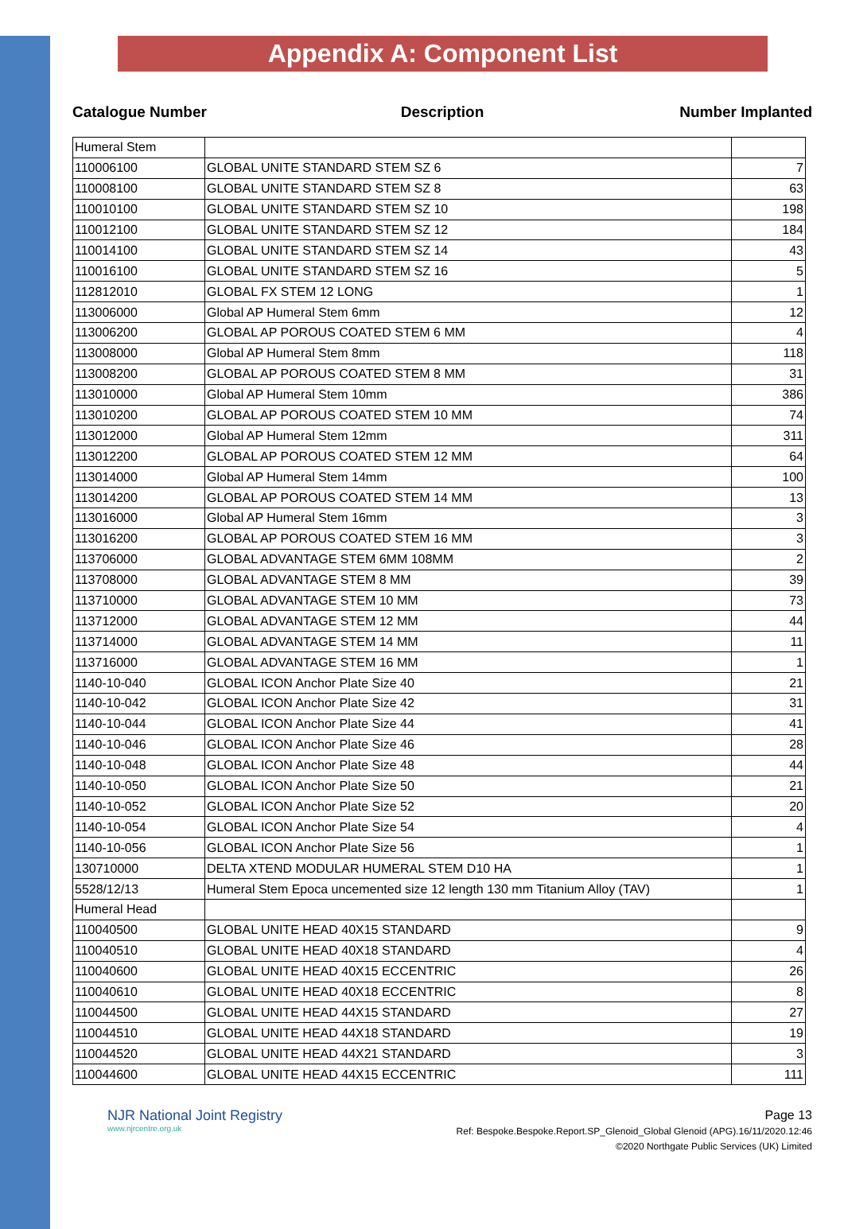Appendix A: Component List
Catalogue Number Description Number Implanted
| Humeral Stem | | |
| 110006100 | GLOBAL UNITE STANDARD STEM SZ 6 | 7 |
| 110008100 | GLOBAL UNITE STANDARD STEM SZ 8 | 63 |
| 110010100 | GLOBAL UNITE STANDARD STEM SZ 10 | 198 |
| 110012100 | GLOBAL UNITE STANDARD STEM SZ 12 | 184 |
| 110014100 | GLOBAL UNITE STANDARD STEM SZ 14 | 43 |
| 110016100 | GLOBAL UNITE STANDARD STEM SZ 16 | 5 |
| 112812010 | GLOBAL FX STEM 12 LONG | 1 |
| 113006000 | Global AP Humeral Stem 6mm | 12 |
| 113006200 | GLOBAL AP POROUS COATED STEM 6 MM | 4 |
| 113008000 | Global AP Humeral Stem 8mm | 118 |
| 113008200 | GLOBAL AP POROUS COATED STEM 8 MM | 31 |
| 113010000 | Global AP Humeral Stem 10mm | 386 |
| 113010200 | GLOBAL AP POROUS COATED STEM 10 MM | 74 |
| 113012000 | Global AP Humeral Stem 12mm | 311 |
| 113012200 | GLOBAL AP POROUS COATED STEM 12 MM | 64 |
| 113014000 | Global AP Humeral Stem 14mm | 100 |
| 113014200 | GLOBAL AP POROUS COATED STEM 14 MM | 13 |
| 113016000 | Global AP Humeral Stem 16mm | 3 |
| 113016200 | GLOBAL AP POROUS COATED STEM 16 MM | 3 |
| 113706000 | GLOBAL ADVANTAGE STEM 6MM 108MM | 2 |
| 113708000 | GLOBAL ADVANTAGE STEM 8 MM | 39 |
| 113710000 | GLOBAL ADVANTAGE STEM 10 MM | 73 |
| 113712000 | GLOBAL ADVANTAGE STEM 12 MM | 44 |
| 113714000 | GLOBAL ADVANTAGE STEM 14 MM | 11 |
| 113716000 | GLOBAL ADVANTAGE STEM 16 MM | 1 |
| 1140-10-040 | GLOBAL ICON Anchor Plate Size 40 | 21 |
| 1140-10-042 | GLOBAL ICON Anchor Plate Size 42 | 31 |
| 1140-10-044 | GLOBAL ICON Anchor Plate Size 44 | 41 |
| 1140-10-046 | GLOBAL ICON Anchor Plate Size 46 | 28 |
| 1140-10-048 | GLOBAL ICON Anchor Plate Size 48 | 44 |
| 1140-10-050 | GLOBAL ICON Anchor Plate Size 50 | 21 |
| 1140-10-052 | GLOBAL ICON Anchor Plate Size 52 | 20 |
| 1140-10-054 | GLOBAL ICON Anchor Plate Size 54 | 4 |
| 1140-10-056 | GLOBAL ICON Anchor Plate Size 56 | 1 |
| 130710000 | DELTA XTEND MODULAR HUMERAL STEM D10 HA | 1 |
| 5528/12/13 | Humeral Stem Epoca uncemented size 12 length 130 mm Titanium Alloy (TAV) | 1 |
| Humeral Head | | |
| 110040500 | GLOBAL UNITE HEAD 40X15 STANDARD | 9 |
| 110040510 | GLOBAL UNITE HEAD 40X18 STANDARD | 4 |
| 110040600 | GLOBAL UNITE HEAD 40X15 ECCENTRIC | 26 |
| 110040610 | GLOBAL UNITE HEAD 40X18 ECCENTRIC | 8 |
| 110044500 | GLOBAL UNITE HEAD 44X15 STANDARD | 27 |
| 110044510 | GLOBAL UNITE HEAD 44X18 STANDARD | 19 |
| 110044520 | GLOBAL UNITE HEAD 44X21 STANDARD | 3 |
| 110044600 | GLOBAL UNITE HEAD 44X15 ECCENTRIC | 111 |
NJR National Joint Registry
www.njrcentre.org.uk
Page 13
Ref: Bespoke.Bespoke.Report.SP_Glenoid_Global Glenoid (APG).16/11/2020.12:46
©2020 Northgate Public Services (UK) Limited